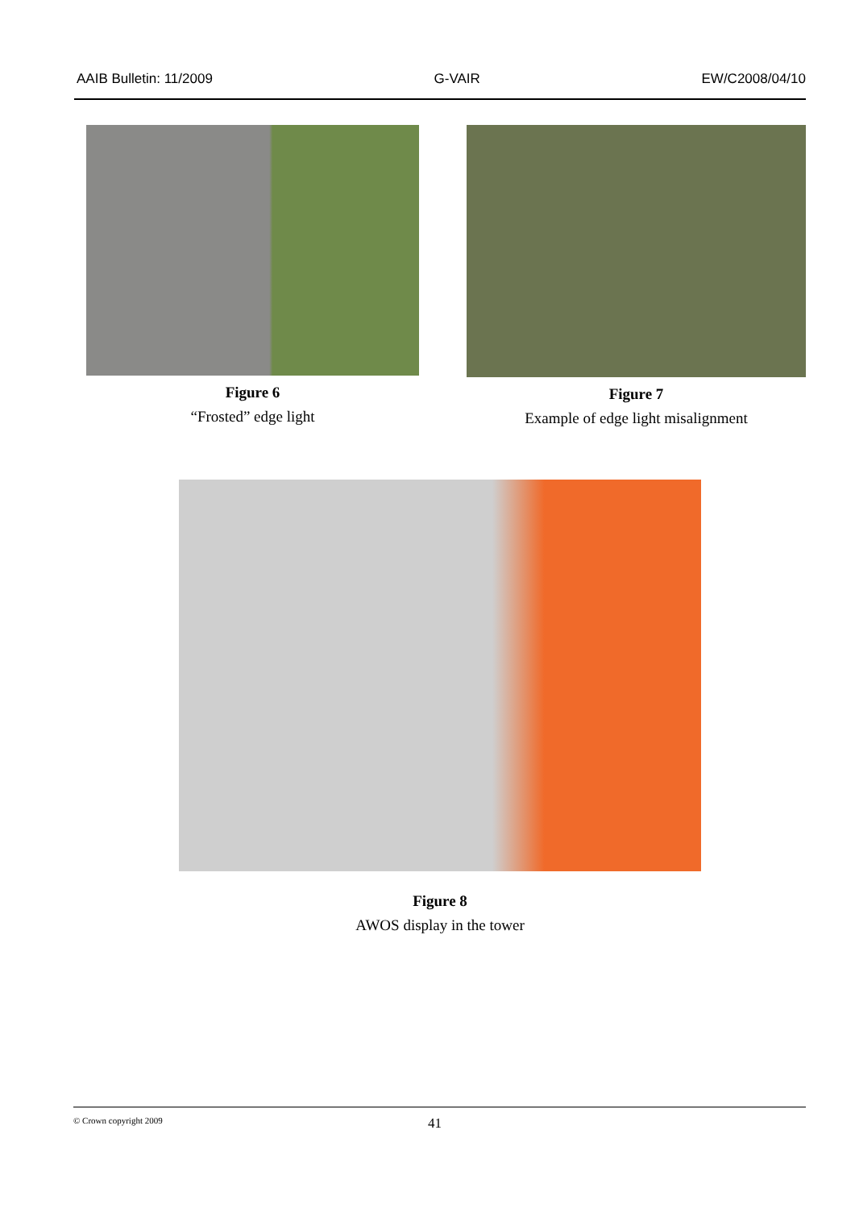AAIB Bulletin: 11/2009 G-VAIR EW/C2008/04/10
Figure 6
“Frosted” edge light
Figure 7
Example of edge light misalignment
Figure 8
AWOS display in the tower
© Crown copyright 2009 41